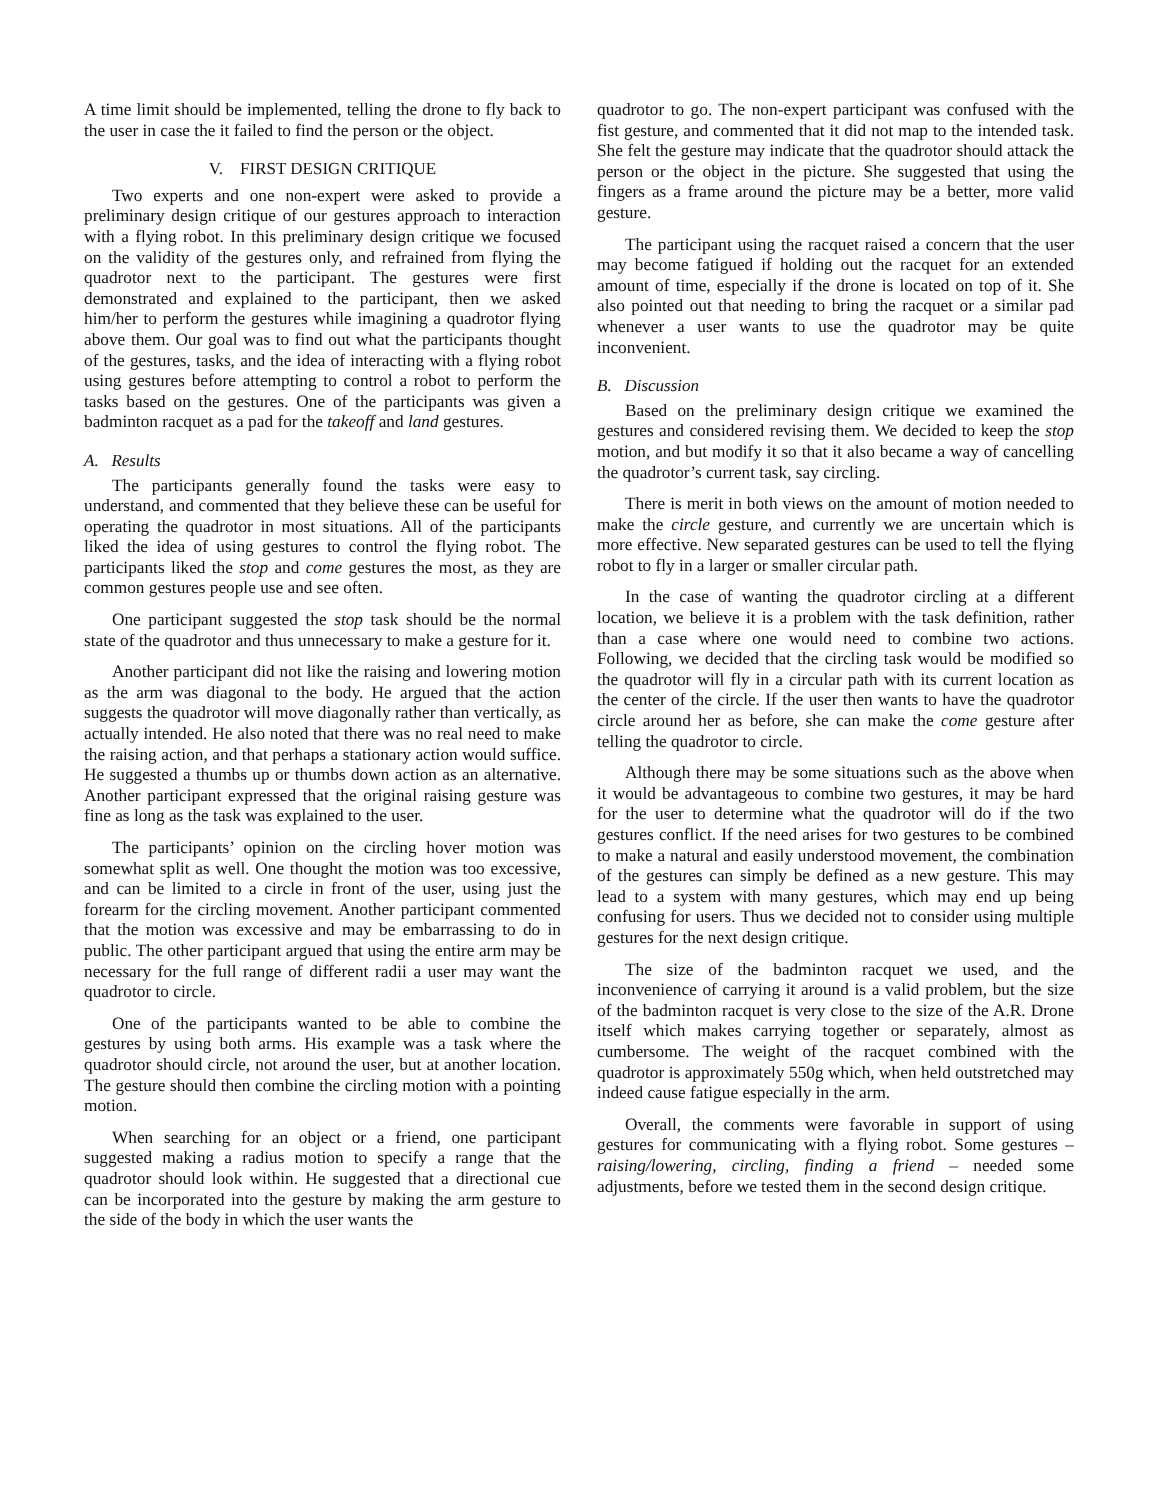A time limit should be implemented, telling the drone to fly back to the user in case the it failed to find the person or the object.
V. FIRST DESIGN CRITIQUE
Two experts and one non-expert were asked to provide a preliminary design critique of our gestures approach to interaction with a flying robot. In this preliminary design critique we focused on the validity of the gestures only, and refrained from flying the quadrotor next to the participant. The gestures were first demonstrated and explained to the participant, then we asked him/her to perform the gestures while imagining a quadrotor flying above them. Our goal was to find out what the participants thought of the gestures, tasks, and the idea of interacting with a flying robot using gestures before attempting to control a robot to perform the tasks based on the gestures. One of the participants was given a badminton racquet as a pad for the takeoff and land gestures.
A. Results
The participants generally found the tasks were easy to understand, and commented that they believe these can be useful for operating the quadrotor in most situations. All of the participants liked the idea of using gestures to control the flying robot. The participants liked the stop and come gestures the most, as they are common gestures people use and see often.
One participant suggested the stop task should be the normal state of the quadrotor and thus unnecessary to make a gesture for it.
Another participant did not like the raising and lowering motion as the arm was diagonal to the body. He argued that the action suggests the quadrotor will move diagonally rather than vertically, as actually intended. He also noted that there was no real need to make the raising action, and that perhaps a stationary action would suffice. He suggested a thumbs up or thumbs down action as an alternative. Another participant expressed that the original raising gesture was fine as long as the task was explained to the user.
The participants’ opinion on the circling hover motion was somewhat split as well. One thought the motion was too excessive, and can be limited to a circle in front of the user, using just the forearm for the circling movement. Another participant commented that the motion was excessive and may be embarrassing to do in public. The other participant argued that using the entire arm may be necessary for the full range of different radii a user may want the quadrotor to circle.
One of the participants wanted to be able to combine the gestures by using both arms. His example was a task where the quadrotor should circle, not around the user, but at another location. The gesture should then combine the circling motion with a pointing motion.
When searching for an object or a friend, one participant suggested making a radius motion to specify a range that the quadrotor should look within. He suggested that a directional cue can be incorporated into the gesture by making the arm gesture to the side of the body in which the user wants the
quadrotor to go. The non-expert participant was confused with the fist gesture, and commented that it did not map to the intended task. She felt the gesture may indicate that the quadrotor should attack the person or the object in the picture. She suggested that using the fingers as a frame around the picture may be a better, more valid gesture.
The participant using the racquet raised a concern that the user may become fatigued if holding out the racquet for an extended amount of time, especially if the drone is located on top of it. She also pointed out that needing to bring the racquet or a similar pad whenever a user wants to use the quadrotor may be quite inconvenient.
B. Discussion
Based on the preliminary design critique we examined the gestures and considered revising them. We decided to keep the stop motion, and but modify it so that it also became a way of cancelling the quadrotor’s current task, say circling.
There is merit in both views on the amount of motion needed to make the circle gesture, and currently we are uncertain which is more effective. New separated gestures can be used to tell the flying robot to fly in a larger or smaller circular path.
In the case of wanting the quadrotor circling at a different location, we believe it is a problem with the task definition, rather than a case where one would need to combine two actions. Following, we decided that the circling task would be modified so the quadrotor will fly in a circular path with its current location as the center of the circle. If the user then wants to have the quadrotor circle around her as before, she can make the come gesture after telling the quadrotor to circle.
Although there may be some situations such as the above when it would be advantageous to combine two gestures, it may be hard for the user to determine what the quadrotor will do if the two gestures conflict. If the need arises for two gestures to be combined to make a natural and easily understood movement, the combination of the gestures can simply be defined as a new gesture. This may lead to a system with many gestures, which may end up being confusing for users. Thus we decided not to consider using multiple gestures for the next design critique.
The size of the badminton racquet we used, and the inconvenience of carrying it around is a valid problem, but the size of the badminton racquet is very close to the size of the A.R. Drone itself which makes carrying together or separately, almost as cumbersome. The weight of the racquet combined with the quadrotor is approximately 550g which, when held outstretched may indeed cause fatigue especially in the arm.
Overall, the comments were favorable in support of using gestures for communicating with a flying robot. Some gestures – raising/lowering, circling, finding a friend – needed some adjustments, before we tested them in the second design critique.